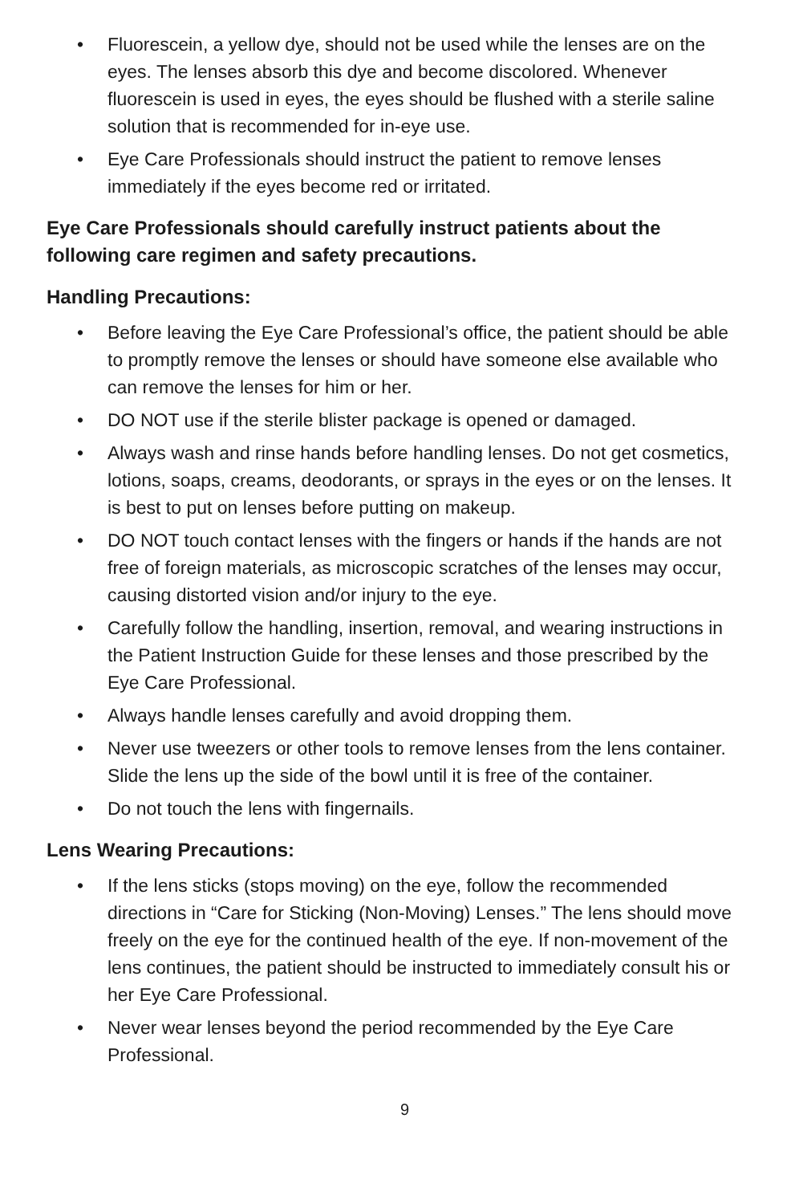• Fluorescein, a yellow dye, should not be used while the lenses are on the eyes. The lenses absorb this dye and become discolored. Whenever fluorescein is used in eyes, the eyes should be flushed with a sterile saline solution that is recommended for in-eye use.
• Eye Care Professionals should instruct the patient to remove lenses immediately if the eyes become red or irritated.
Eye Care Professionals should carefully instruct patients about the following care regimen and safety precautions.
Handling Precautions:
• Before leaving the Eye Care Professional’s office, the patient should be able to promptly remove the lenses or should have someone else available who can remove the lenses for him or her.
• DO NOT use if the sterile blister package is opened or damaged.
• Always wash and rinse hands before handling lenses. Do not get cosmetics, lotions, soaps, creams, deodorants, or sprays in the eyes or on the lenses. It is best to put on lenses before putting on makeup.
• DO NOT touch contact lenses with the fingers or hands if the hands are not free of foreign materials, as microscopic scratches of the lenses may occur, causing distorted vision and/or injury to the eye.
• Carefully follow the handling, insertion, removal, and wearing instructions in the Patient Instruction Guide for these lenses and those prescribed by the Eye Care Professional.
• Always handle lenses carefully and avoid dropping them.
• Never use tweezers or other tools to remove lenses from the lens container. Slide the lens up the side of the bowl until it is free of the container.
• Do not touch the lens with fingernails.
Lens Wearing Precautions:
• If the lens sticks (stops moving) on the eye, follow the recommended directions in “Care for Sticking (Non-Moving) Lenses.” The lens should move freely on the eye for the continued health of the eye. If non-movement of the lens continues, the patient should be instructed to immediately consult his or her Eye Care Professional.
• Never wear lenses beyond the period recommended by the Eye Care Professional.
9